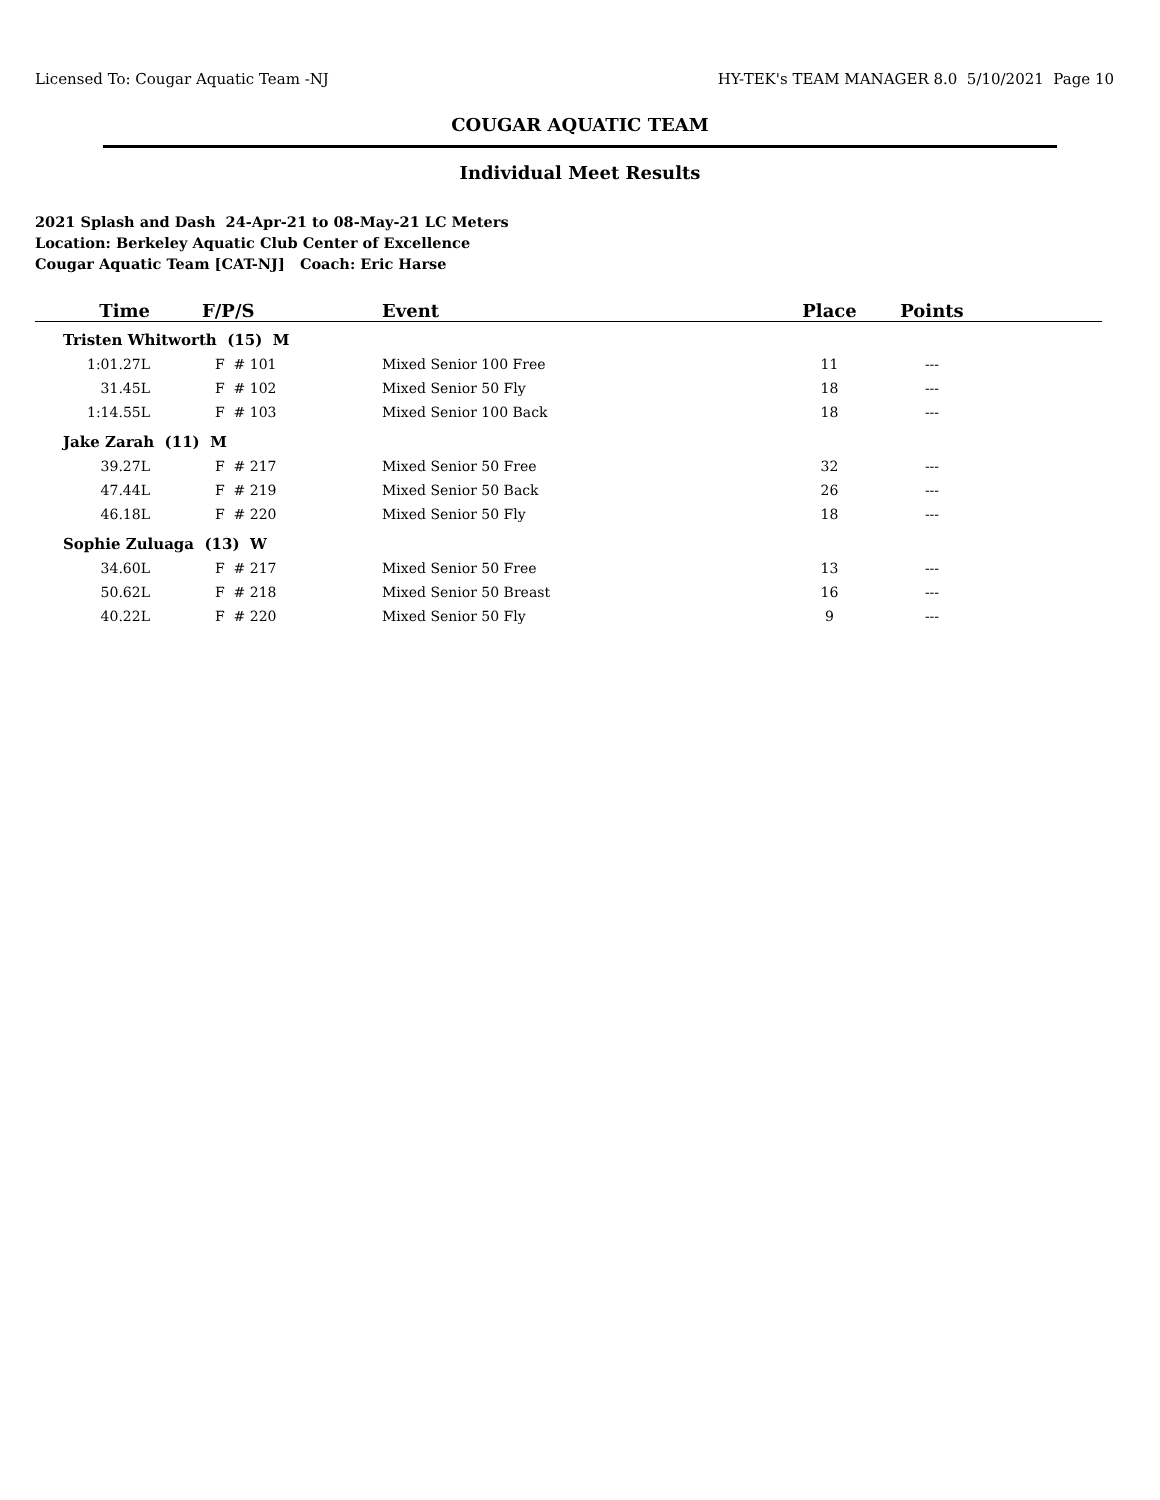Licensed To: Cougar Aquatic Team -NJ HY-TEK's TEAM MANAGER 8.0 5/10/2021 Page 10
COUGAR AQUATIC TEAM
Individual Meet Results
2021 Splash and Dash 24-Apr-21 to 08-May-21 LC Meters
Location: Berkeley Aquatic Club Center of Excellence
Cougar Aquatic Team [CAT-NJ] Coach: Eric Harse
| Time | F/P/S | Event | Place | Points | |
| --- | --- | --- | --- | --- | --- |
| Tristen Whitworth (15) M | | | | | |
| 1:01.27L | F # 101 | Mixed Senior 100 Free | 11 | --- | |
| 31.45L | F # 102 | Mixed Senior 50 Fly | 18 | --- | |
| 1:14.55L | F # 103 | Mixed Senior 100 Back | 18 | --- | |
| Jake Zarah (11) M | | | | | |
| 39.27L | F # 217 | Mixed Senior 50 Free | 32 | --- | |
| 47.44L | F # 219 | Mixed Senior 50 Back | 26 | --- | |
| 46.18L | F # 220 | Mixed Senior 50 Fly | 18 | --- | |
| Sophie Zuluaga (13) W | | | | | |
| 34.60L | F # 217 | Mixed Senior 50 Free | 13 | --- | |
| 50.62L | F # 218 | Mixed Senior 50 Breast | 16 | --- | |
| 40.22L | F # 220 | Mixed Senior 50 Fly | 9 | --- | |